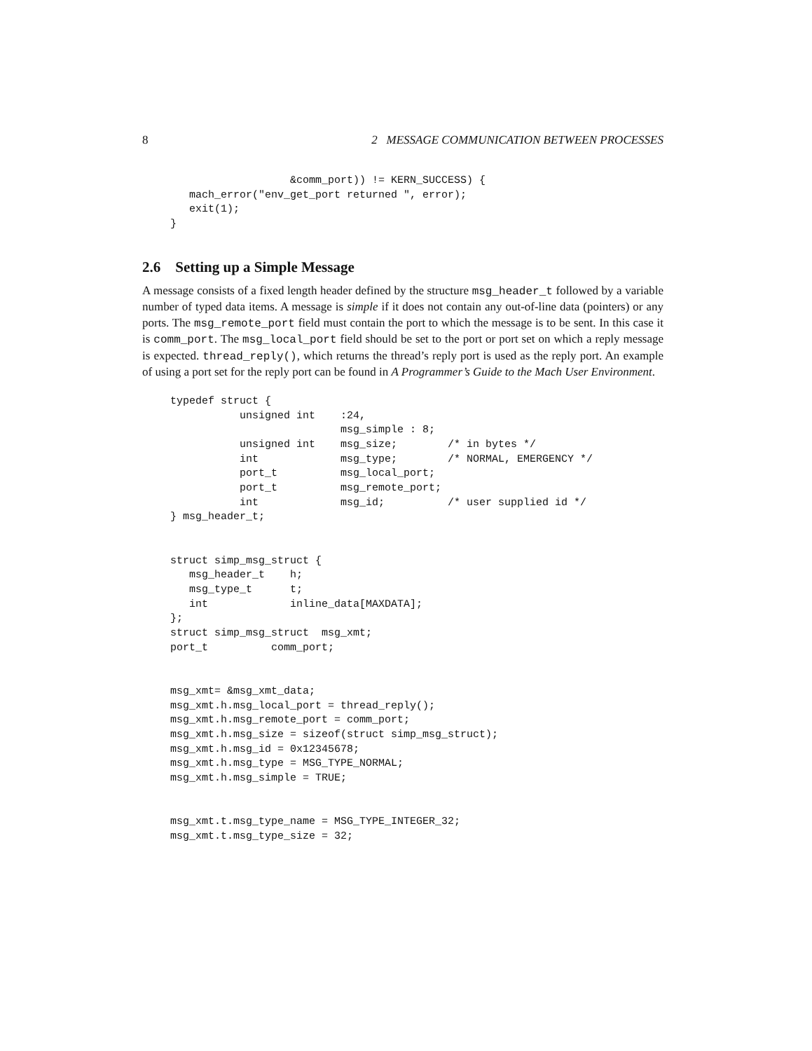8 2 MESSAGE COMMUNICATION BETWEEN PROCESSES
                   &comm_port)) != KERN_SUCCESS) {
   mach_error("env_get_port returned ", error);
   exit(1);
}
2.6 Setting up a Simple Message
A message consists of a fixed length header defined by the structure msg_header_t followed by a variable number of typed data items. A message is simple if it does not contain any out-of-line data (pointers) or any ports. The msg_remote_port field must contain the port to which the message is to be sent. In this case it is comm_port. The msg_local_port field should be set to the port or port set on which a reply message is expected. thread_reply(), which returns the thread’s reply port is used as the reply port. An example of using a port set for the reply port can be found in A Programmer’s Guide to the Mach User Environment.
typedef struct {
           unsigned int    :24,
                           msg_simple : 8;
           unsigned int    msg_size;        /* in bytes */
           int             msg_type;        /* NORMAL, EMERGENCY */
           port_t          msg_local_port;
           port_t          msg_remote_port;
           int             msg_id;          /* user supplied id */
} msg_header_t;


struct simp_msg_struct {
   msg_header_t    h;
   msg_type_t      t;
   int             inline_data[MAXDATA];
};
struct simp_msg_struct  msg_xmt;
port_t          comm_port;


msg_xmt= &msg_xmt_data;
msg_xmt.h.msg_local_port = thread_reply();
msg_xmt.h.msg_remote_port = comm_port;
msg_xmt.h.msg_size = sizeof(struct simp_msg_struct);
msg_xmt.h.msg_id = 0x12345678;
msg_xmt.h.msg_type = MSG_TYPE_NORMAL;
msg_xmt.h.msg_simple = TRUE;


msg_xmt.t.msg_type_name = MSG_TYPE_INTEGER_32;
msg_xmt.t.msg_type_size = 32;